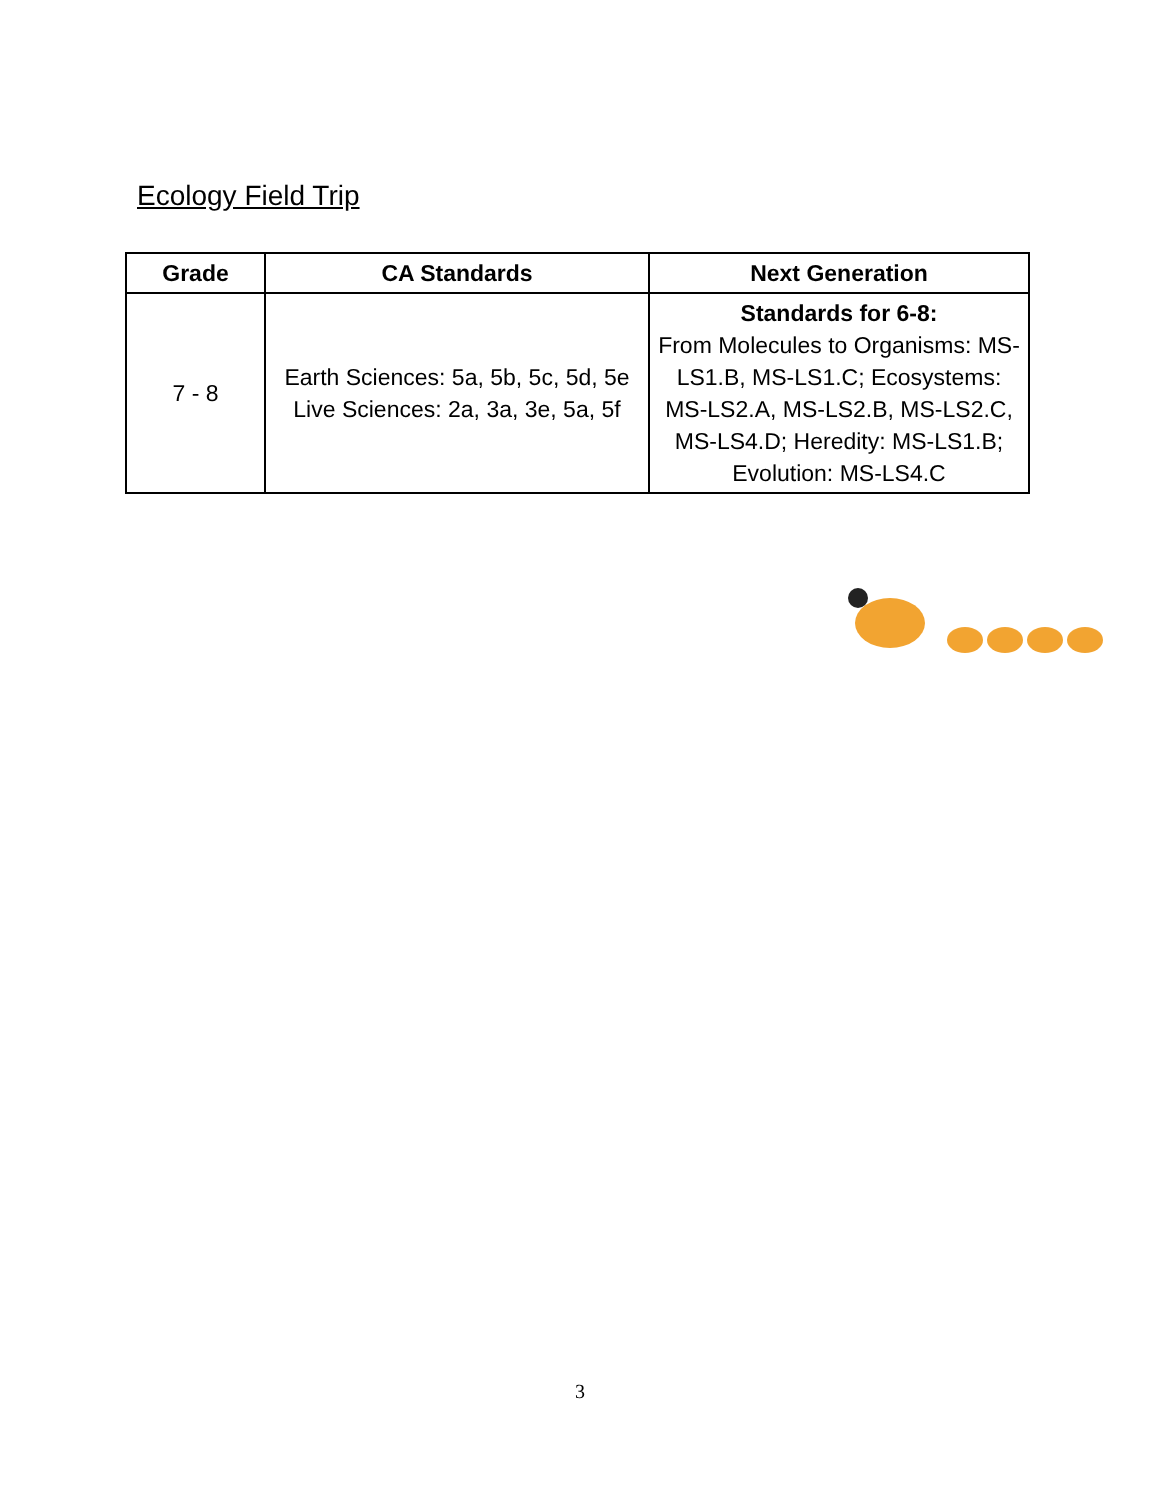Ecology Field Trip
| Grade | CA Standards | Next Generation |
| --- | --- | --- |
| 7 - 8 | Earth Sciences: 5a, 5b, 5c, 5d, 5e Live Sciences: 2a, 3a, 3e, 5a, 5f | Standards for 6-8: From Molecules to Organisms: MS-LS1.B, MS-LS1.C; Ecosystems: MS-LS2.A, MS-LS2.B, MS-LS2.C, MS-LS4.D; Heredity: MS-LS1.B; Evolution: MS-LS4.C |
3